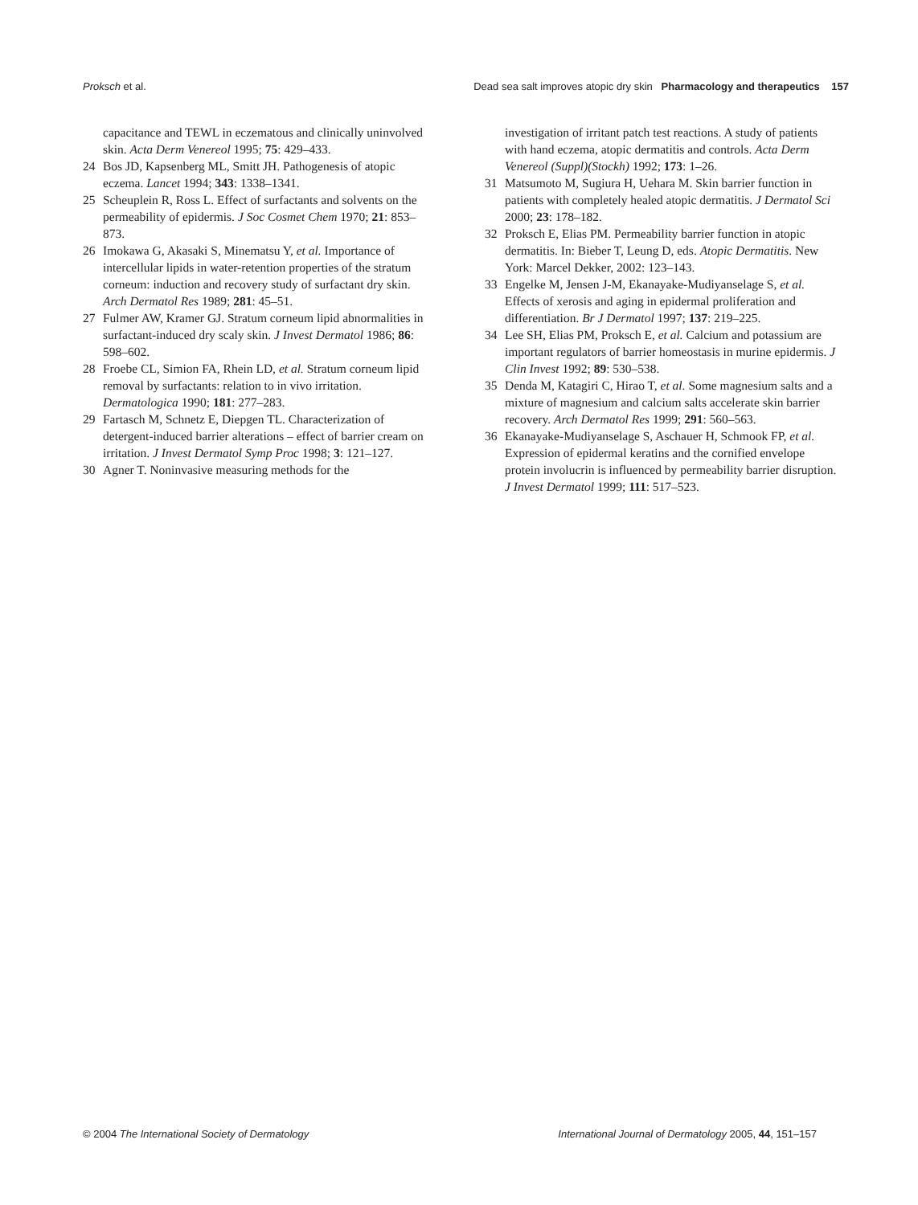Proksch et al. Dead sea salt improves atopic dry skin Pharmacology and therapeutics 157
capacitance and TEWL in eczematous and clinically uninvolved skin. Acta Derm Venereol 1995; 75: 429–433.
24 Bos JD, Kapsenberg ML, Smitt JH. Pathogenesis of atopic eczema. Lancet 1994; 343: 1338–1341.
25 Scheuplein R, Ross L. Effect of surfactants and solvents on the permeability of epidermis. J Soc Cosmet Chem 1970; 21: 853–873.
26 Imokawa G, Akasaki S, Minematsu Y, et al. Importance of intercellular lipids in water-retention properties of the stratum corneum: induction and recovery study of surfactant dry skin. Arch Dermatol Res 1989; 281: 45–51.
27 Fulmer AW, Kramer GJ. Stratum corneum lipid abnormalities in surfactant-induced dry scaly skin. J Invest Dermatol 1986; 86: 598–602.
28 Froebe CL, Simion FA, Rhein LD, et al. Stratum corneum lipid removal by surfactants: relation to in vivo irritation. Dermatologica 1990; 181: 277–283.
29 Fartasch M, Schnetz E, Diepgen TL. Characterization of detergent-induced barrier alterations – effect of barrier cream on irritation. J Invest Dermatol Symp Proc 1998; 3: 121–127.
30 Agner T. Noninvasive measuring methods for the
investigation of irritant patch test reactions. A study of patients with hand eczema, atopic dermatitis and controls. Acta Derm Venereol (Suppl)(Stockh) 1992; 173: 1–26.
31 Matsumoto M, Sugiura H, Uehara M. Skin barrier function in patients with completely healed atopic dermatitis. J Dermatol Sci 2000; 23: 178–182.
32 Proksch E, Elias PM. Permeability barrier function in atopic dermatitis. In: Bieber T, Leung D, eds. Atopic Dermatitis. New York: Marcel Dekker, 2002: 123–143.
33 Engelke M, Jensen J-M, Ekanayake-Mudiyanselage S, et al. Effects of xerosis and aging in epidermal proliferation and differentiation. Br J Dermatol 1997; 137: 219–225.
34 Lee SH, Elias PM, Proksch E, et al. Calcium and potassium are important regulators of barrier homeostasis in murine epidermis. J Clin Invest 1992; 89: 530–538.
35 Denda M, Katagiri C, Hirao T, et al. Some magnesium salts and a mixture of magnesium and calcium salts accelerate skin barrier recovery. Arch Dermatol Res 1999; 291: 560–563.
36 Ekanayake-Mudiyanselage S, Aschauer H, Schmook FP, et al. Expression of epidermal keratins and the cornified envelope protein involucrin is influenced by permeability barrier disruption. J Invest Dermatol 1999; 111: 517–523.
© 2004 The International Society of Dermatology International Journal of Dermatology 2005, 44, 151–157